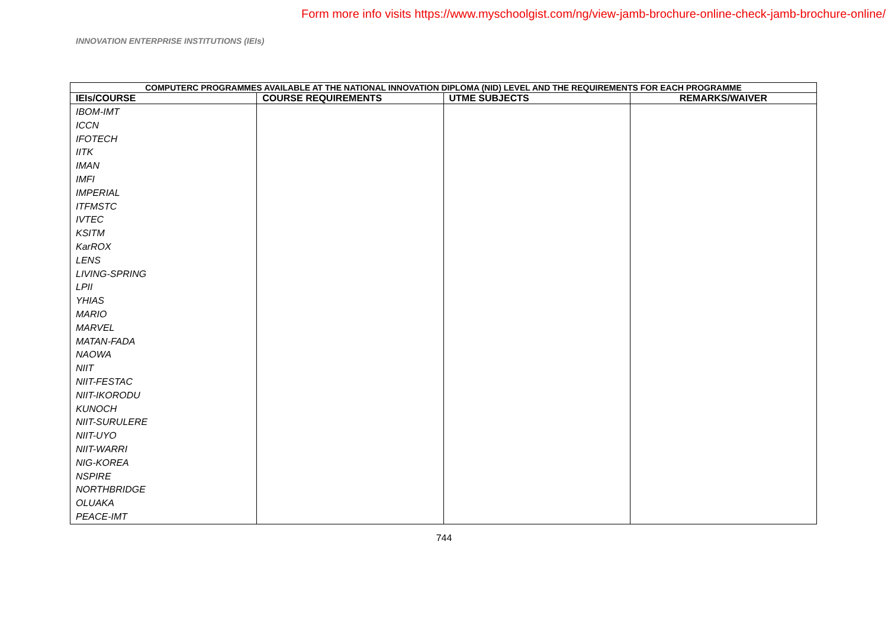Form more info visits https://www.myschoolgist.com/ng/view-jamb-brochure-online-check-jamb-brochure-online/
INNOVATION ENTERPRISE INSTITUTIONS (IEIs)
| COMPUTERC PROGRAMMES AVAILABLE AT THE NATIONAL INNOVATION DIPLOMA (NID) LEVEL AND THE REQUIREMENTS FOR EACH PROGRAMME | | | |
| --- | --- | --- | --- |
| IEIs/COURSE | COURSE REQUIREMENTS | UTME SUBJECTS | REMARKS/WAIVER |
| IBOM-IMT ICCN IFOTECH IITK IMAN IMFI IMPERIAL ITFMSTC IVTEC KSITM KarROX LENS LIVING-SPRING LPII YHIAS MARIO MARVEL MATAN-FADA NAOWA NIIT NIIT-FESTAC NIIT-IKORODU KUNOCH NIIT-SURULERE NIIT-UYO NIIT-WARRI NIG-KOREA NSPIRE NORTHBRIDGE OLUAKA PEACE-IMT | | | |
744